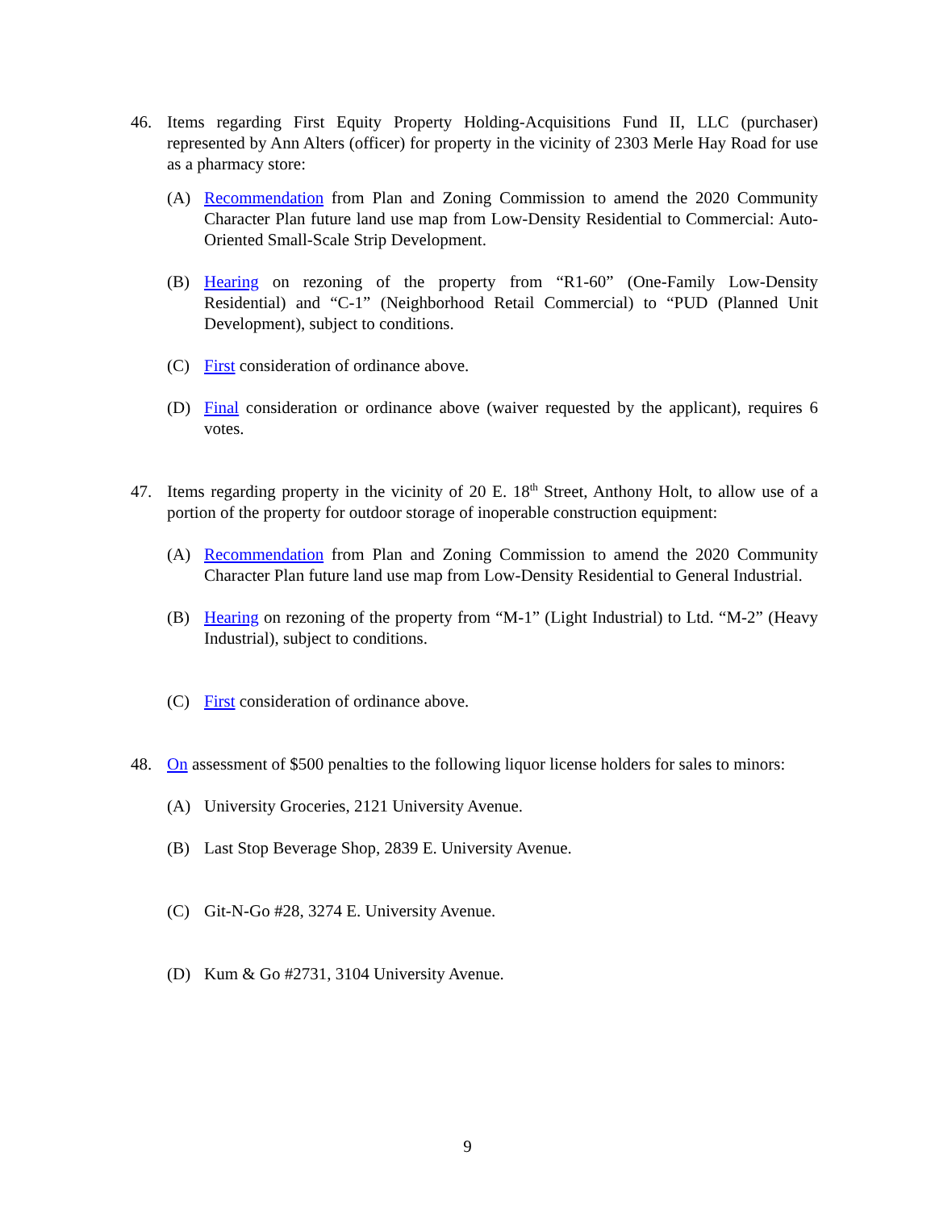46. Items regarding First Equity Property Holding-Acquisitions Fund II, LLC (purchaser) represented by Ann Alters (officer) for property in the vicinity of 2303 Merle Hay Road for use as a pharmacy store:
(A) Recommendation from Plan and Zoning Commission to amend the 2020 Community Character Plan future land use map from Low-Density Residential to Commercial: Auto-Oriented Small-Scale Strip Development.
(B) Hearing on rezoning of the property from “R1-60” (One-Family Low-Density Residential) and “C-1” (Neighborhood Retail Commercial) to “PUD (Planned Unit Development), subject to conditions.
(C) First consideration of ordinance above.
(D) Final consideration or ordinance above (waiver requested by the applicant), requires 6 votes.
47. Items regarding property in the vicinity of 20 E. 18<sup>th</sup> Street, Anthony Holt, to allow use of a portion of the property for outdoor storage of inoperable construction equipment:
(A) Recommendation from Plan and Zoning Commission to amend the 2020 Community Character Plan future land use map from Low-Density Residential to General Industrial.
(B) Hearing on rezoning of the property from “M-1” (Light Industrial) to Ltd. “M-2” (Heavy Industrial), subject to conditions.
(C) First consideration of ordinance above.
48. On assessment of $500 penalties to the following liquor license holders for sales to minors:
(A) University Groceries, 2121 University Avenue.
(B) Last Stop Beverage Shop, 2839 E. University Avenue.
(C) Git-N-Go #28, 3274 E. University Avenue.
(D) Kum & Go #2731, 3104 University Avenue.
9